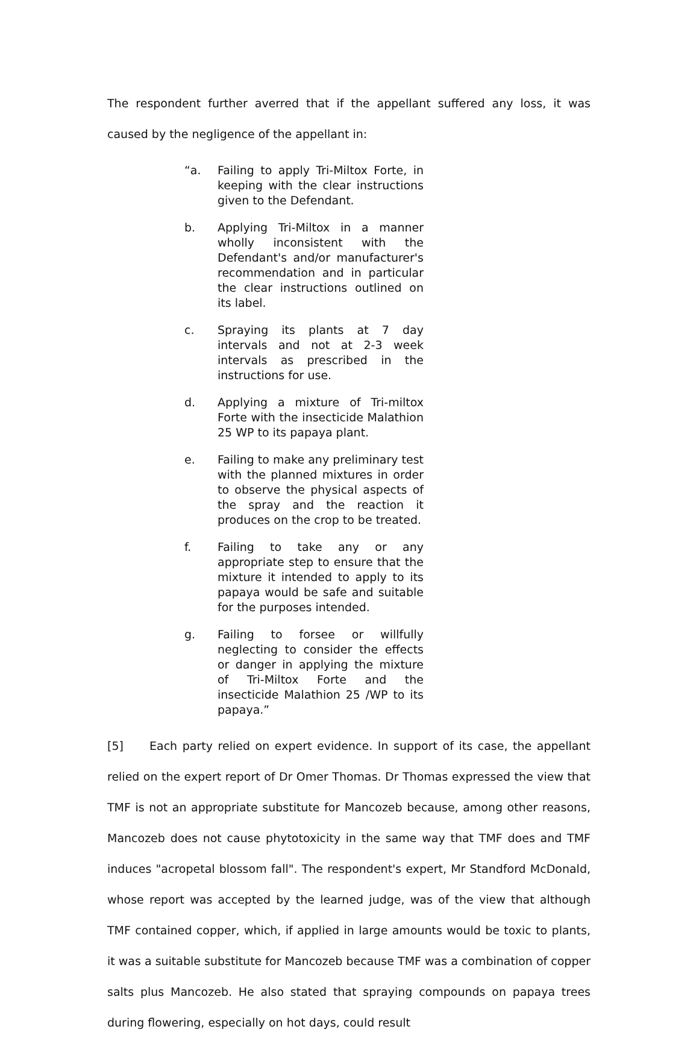The respondent further averred that if the appellant suffered any loss, it was caused by the negligence of the appellant in:
“a. Failing to apply Tri-Miltox Forte, in keeping with the clear instructions given to the Defendant.
b. Applying Tri-Miltox in a manner wholly inconsistent with the Defendant's and/or manufacturer's recommendation and in particular the clear instructions outlined on its label.
c. Spraying its plants at 7 day intervals and not at 2-3 week intervals as prescribed in the instructions for use.
d. Applying a mixture of Tri-miltox Forte with the insecticide Malathion 25 WP to its papaya plant.
e. Failing to make any preliminary test with the planned mixtures in order to observe the physical aspects of the spray and the reaction it produces on the crop to be treated.
f. Failing to take any or any appropriate step to ensure that the mixture it intended to apply to its papaya would be safe and suitable for the purposes intended.
g. Failing to forsee or willfully neglecting to consider the effects or danger in applying the mixture of Tri-Miltox Forte and the insecticide Malathion 25 /WP to its papaya.”
[5] Each party relied on expert evidence. In support of its case, the appellant relied on the expert report of Dr Omer Thomas. Dr Thomas expressed the view that TMF is not an appropriate substitute for Mancozeb because, among other reasons, Mancozeb does not cause phytotoxicity in the same way that TMF does and TMF induces "acropetal blossom fall". The respondent's expert, Mr Standford McDonald, whose report was accepted by the learned judge, was of the view that although TMF contained copper, which, if applied in large amounts would be toxic to plants, it was a suitable substitute for Mancozeb because TMF was a combination of copper salts plus Mancozeb. He also stated that spraying compounds on papaya trees during flowering, especially on hot days, could result